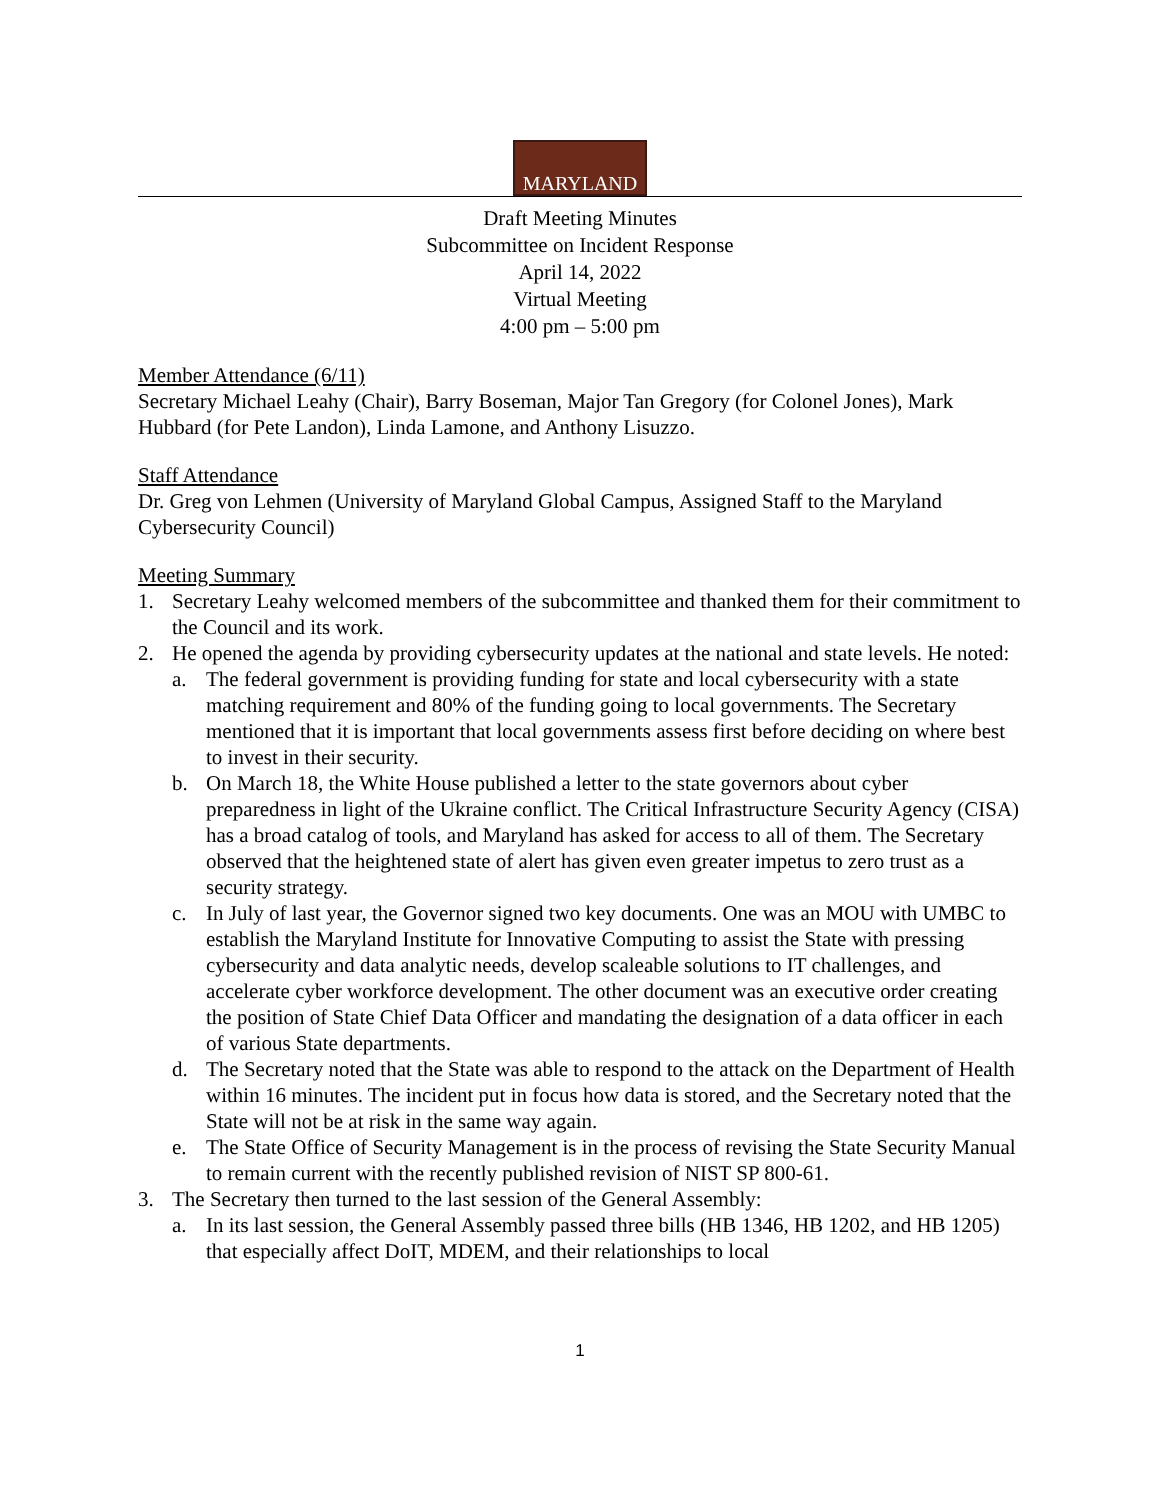MARYLAND
Draft Meeting Minutes
Subcommittee on Incident Response
April 14, 2022
Virtual Meeting
4:00 pm – 5:00 pm
Member Attendance (6/11)
Secretary Michael Leahy (Chair), Barry Boseman, Major Tan Gregory (for Colonel Jones), Mark Hubbard (for Pete Landon), Linda Lamone, and Anthony Lisuzzo.
Staff Attendance
Dr. Greg von Lehmen (University of Maryland Global Campus, Assigned Staff to the Maryland Cybersecurity Council)
Meeting Summary
1. Secretary Leahy welcomed members of the subcommittee and thanked them for their commitment to the Council and its work.
2. He opened the agenda by providing cybersecurity updates at the national and state levels. He noted:
a. The federal government is providing funding for state and local cybersecurity with a state matching requirement and 80% of the funding going to local governments. The Secretary mentioned that it is important that local governments assess first before deciding on where best to invest in their security.
b. On March 18, the White House published a letter to the state governors about cyber preparedness in light of the Ukraine conflict. The Critical Infrastructure Security Agency (CISA) has a broad catalog of tools, and Maryland has asked for access to all of them. The Secretary observed that the heightened state of alert has given even greater impetus to zero trust as a security strategy.
c. In July of last year, the Governor signed two key documents. One was an MOU with UMBC to establish the Maryland Institute for Innovative Computing to assist the State with pressing cybersecurity and data analytic needs, develop scaleable solutions to IT challenges, and accelerate cyber workforce development. The other document was an executive order creating the position of State Chief Data Officer and mandating the designation of a data officer in each of various State departments.
d. The Secretary noted that the State was able to respond to the attack on the Department of Health within 16 minutes. The incident put in focus how data is stored, and the Secretary noted that the State will not be at risk in the same way again.
e. The State Office of Security Management is in the process of revising the State Security Manual to remain current with the recently published revision of NIST SP 800-61.
3. The Secretary then turned to the last session of the General Assembly:
a. In its last session, the General Assembly passed three bills (HB 1346, HB 1202, and HB 1205) that especially affect DoIT, MDEM, and their relationships to local
1